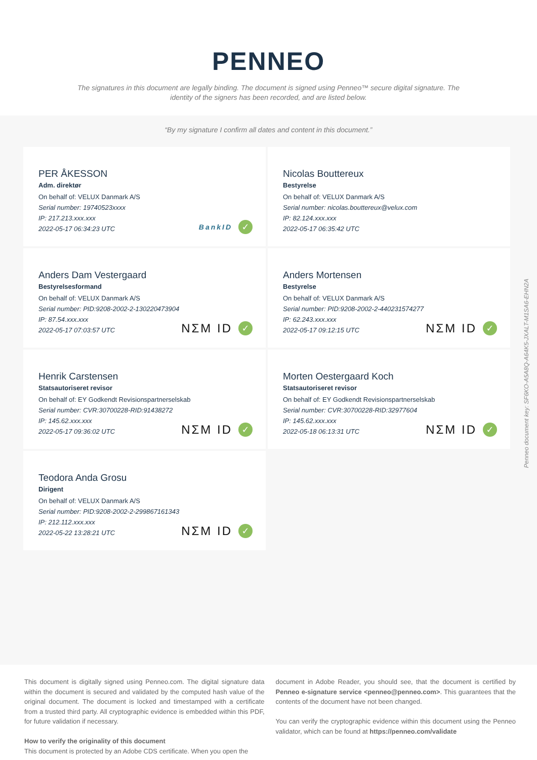PENNEO
The signatures in this document are legally binding. The document is signed using Penneo™ secure digital signature. The identity of the signers has been recorded, and are listed below.
“By my signature I confirm all dates and content in this document.”
PER ÅKESSON
Adm. direktør
On behalf of: VELUX Danmark A/S
Serial number: 19740523xxxx
IP: 217.213.xxx.xxx
2022-05-17 06:34:23 UTC
BankID ✓
Nicolas Bouttereux
Bestyrelse
On behalf of: VELUX Danmark A/S
Serial number: nicolas.bouttereux@velux.com
IP: 82.124.xxx.xxx
2022-05-17 06:35:42 UTC
Anders Dam Vestergaard
Bestyrelsesformand
On behalf of: VELUX Danmark A/S
Serial number: PID:9208-2002-2-130220473904
IP: 87.54.xxx.xxx
2022-05-17 07:03:57 UTC
NΣM ID ✓
Anders Mortensen
Bestyrelse
On behalf of: VELUX Danmark A/S
Serial number: PID:9208-2002-2-440231574277
IP: 62.243.xxx.xxx
2022-05-17 09:12:15 UTC
NΣM ID ✓
Henrik Carstensen
Statsautoriseret revisor
On behalf of: EY Godkendt Revisionspartnerselskab
Serial number: CVR:30700228-RID:91438272
IP: 145.62.xxx.xxx
2022-05-17 09:36:02 UTC
NΣM ID ✓
Morten Oestergaard Koch
Statsautoriseret revisor
On behalf of: EY Godkendt Revisionspartnerselskab
Serial number: CVR:30700228-RID:32977604
IP: 145.62.xxx.xxx
2022-05-18 06:13:31 UTC
NΣM ID ✓
Teodora Anda Grosu
Dirigent
On behalf of: VELUX Danmark A/S
Serial number: PID:9208-2002-2-299867161343
IP: 212.112.xxx.xxx
2022-05-22 13:28:21 UTC
NΣM ID ✓
Penneo document key: SF6KO-A5A8Q-A64K5-JXALT-M1SA6-EHN2A
This document is digitally signed using Penneo.com. The digital signature data within the document is secured and validated by the computed hash value of the original document. The document is locked and timestamped with a certificate from a trusted third party. All cryptographic evidence is embedded within this PDF, for future validation if necessary.
How to verify the originality of this document
This document is protected by an Adobe CDS certificate. When you open the
document in Adobe Reader, you should see, that the document is certified by Penneo e-signature service <penneo@penneo.com>. This guarantees that the contents of the document have not been changed.
You can verify the cryptographic evidence within this document using the Penneo validator, which can be found at https://penneo.com/validate